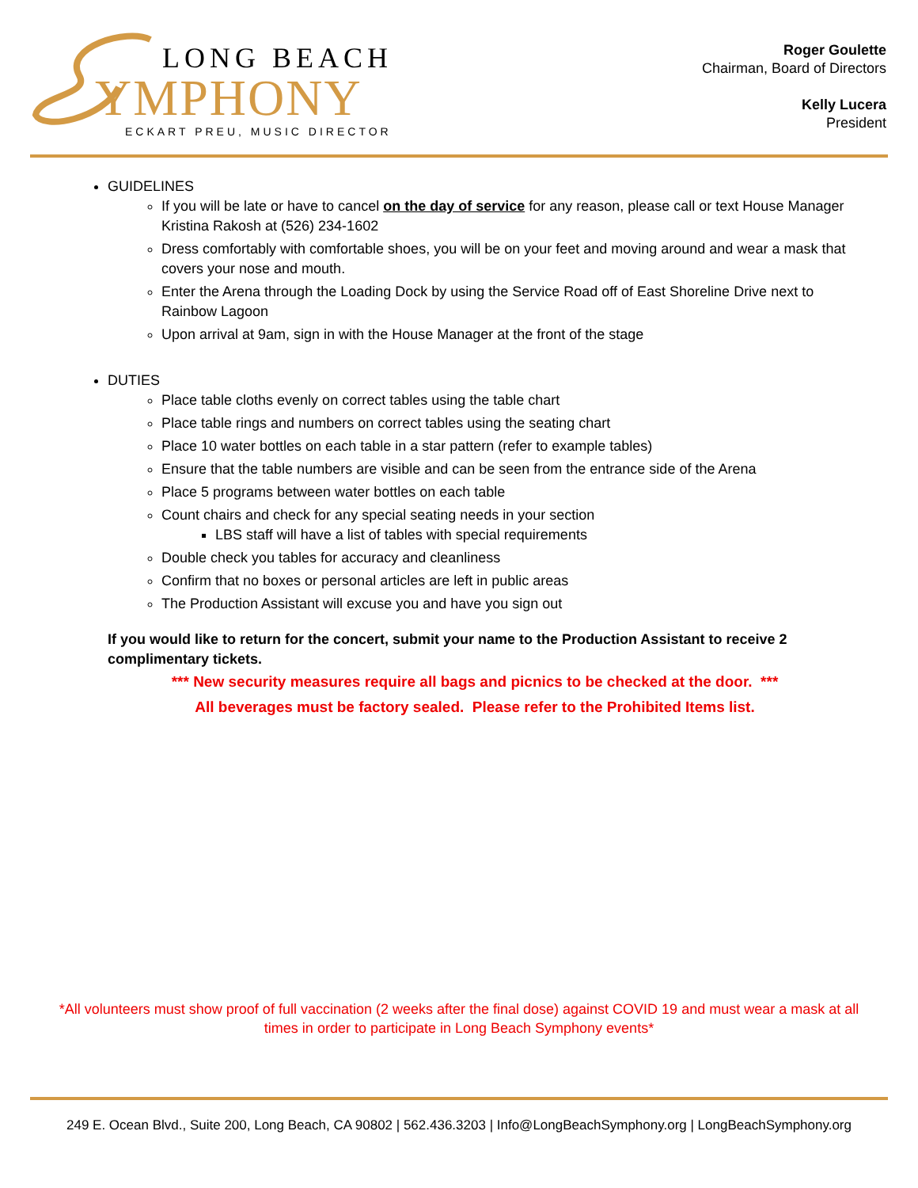LONG BEACH
YMPHONY
ECKART PREU, MUSIC DIRECTOR
Roger Goulette
Chairman, Board of Directors
Kelly Lucera
President
GUIDELINES
If you will be late or have to cancel on the day of service for any reason, please call or text House Manager Kristina Rakosh at (526) 234-1602
Dress comfortably with comfortable shoes, you will be on your feet and moving around and wear a mask that covers your nose and mouth.
Enter the Arena through the Loading Dock by using the Service Road off of East Shoreline Drive next to Rainbow Lagoon
Upon arrival at 9am, sign in with the House Manager at the front of the stage
DUTIES
Place table cloths evenly on correct tables using the table chart
Place table rings and numbers on correct tables using the seating chart
Place 10 water bottles on each table in a star pattern (refer to example tables)
Ensure that the table numbers are visible and can be seen from the entrance side of the Arena
Place 5 programs between water bottles on each table
Count chairs and check for any special seating needs in your section
LBS staff will have a list of tables with special requirements
Double check you tables for accuracy and cleanliness
Confirm that no boxes or personal articles are left in public areas
The Production Assistant will excuse you and have you sign out
If you would like to return for the concert, submit your name to the Production Assistant to receive 2 complimentary tickets.
*** New security measures require all bags and picnics to be checked at the door. ***
All beverages must be factory sealed. Please refer to the Prohibited Items list.
*All volunteers must show proof of full vaccination (2 weeks after the final dose) against COVID 19 and must wear a mask at all times in order to participate in Long Beach Symphony events*
249 E. Ocean Blvd., Suite 200, Long Beach, CA 90802 | 562.436.3203 | Info@LongBeachSymphony.org | LongBeachSymphony.org